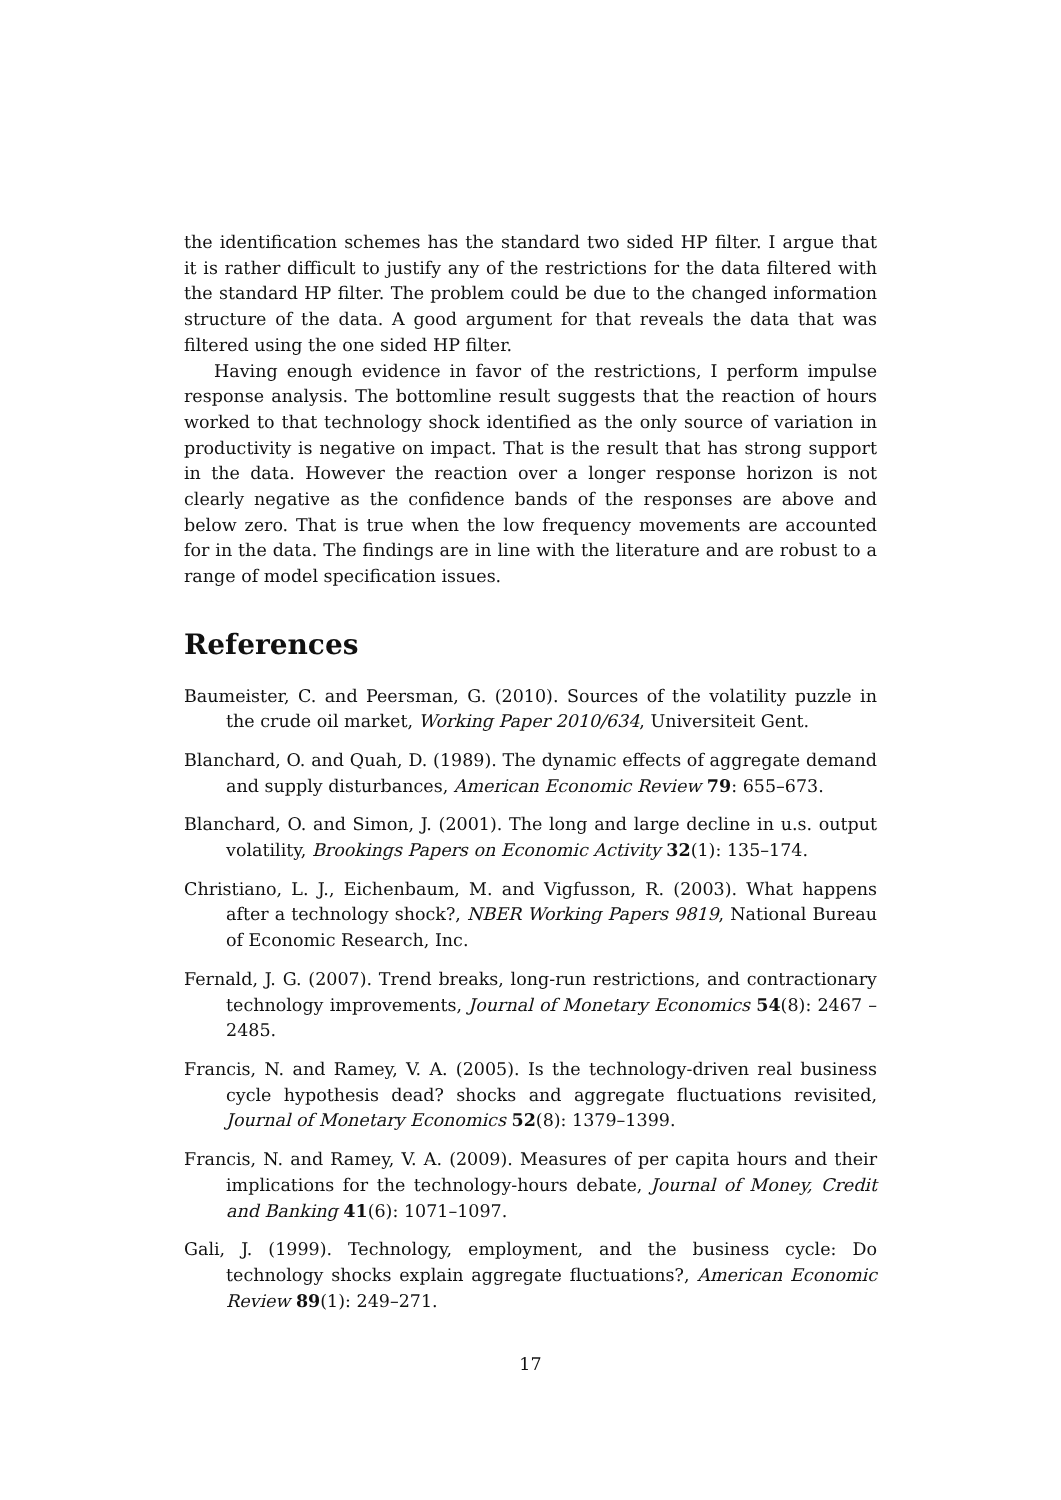the identification schemes has the standard two sided HP filter. I argue that it is rather difficult to justify any of the restrictions for the data filtered with the standard HP filter. The problem could be due to the changed information structure of the data. A good argument for that reveals the data that was filtered using the one sided HP filter.
Having enough evidence in favor of the restrictions, I perform impulse response analysis. The bottomline result suggests that the reaction of hours worked to that technology shock identified as the only source of variation in productivity is negative on impact. That is the result that has strong support in the data. However the reaction over a longer response horizon is not clearly negative as the confidence bands of the responses are above and below zero. That is true when the low frequency movements are accounted for in the data. The findings are in line with the literature and are robust to a range of model specification issues.
References
Baumeister, C. and Peersman, G. (2010). Sources of the volatility puzzle in the crude oil market, Working Paper 2010/634, Universiteit Gent.
Blanchard, O. and Quah, D. (1989). The dynamic effects of aggregate demand and supply disturbances, American Economic Review 79: 655–673.
Blanchard, O. and Simon, J. (2001). The long and large decline in u.s. output volatility, Brookings Papers on Economic Activity 32(1): 135–174.
Christiano, L. J., Eichenbaum, M. and Vigfusson, R. (2003). What happens after a technology shock?, NBER Working Papers 9819, National Bureau of Economic Research, Inc.
Fernald, J. G. (2007). Trend breaks, long-run restrictions, and contractionary technology improvements, Journal of Monetary Economics 54(8): 2467 – 2485.
Francis, N. and Ramey, V. A. (2005). Is the technology-driven real business cycle hypothesis dead? shocks and aggregate fluctuations revisited, Journal of Monetary Economics 52(8): 1379–1399.
Francis, N. and Ramey, V. A. (2009). Measures of per capita hours and their implications for the technology-hours debate, Journal of Money, Credit and Banking 41(6): 1071–1097.
Gali, J. (1999). Technology, employment, and the business cycle: Do technology shocks explain aggregate fluctuations?, American Economic Review 89(1): 249–271.
17